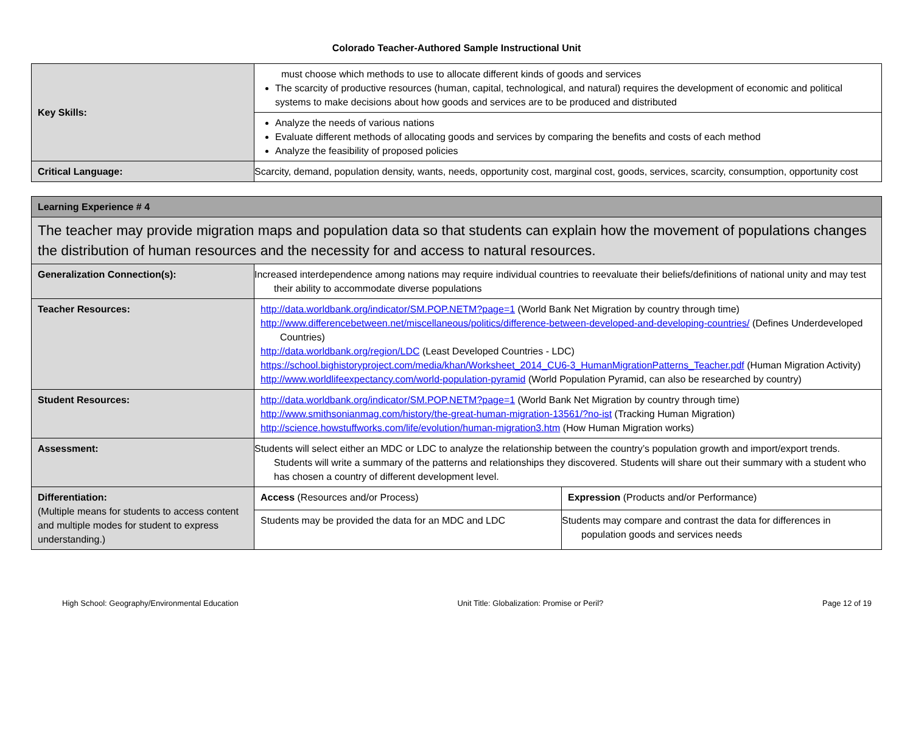Colorado Teacher-Authored Sample Instructional Unit
| Key Skills: | must choose which methods to use to allocate different kinds of goods and services The scarcity of productive resources (human, capital, technological, and natural) requires the development of economic and political systems to make decisions about how goods and services are to be produced and distributed |
| | Analyze the needs of various nations Evaluate different methods of allocating goods and services by comparing the benefits and costs of each method Analyze the feasibility of proposed policies |
| Critical Language: | Scarcity, demand, population density, wants, needs, opportunity cost, marginal cost, goods, services, scarcity, consumption, opportunity cost |
| Learning Experience # 4 | | |
| The teacher may provide migration maps and population data so that students can explain how the movement of populations changes the distribution of human resources and the necessity for and access to natural resources. | | |
| Generalization Connection(s): | Increased interdependence among nations may require individual countries to reevaluate their beliefs/definitions of national unity and may test their ability to accommodate diverse populations | |
| Teacher Resources: | http://data.worldbank.org/indicator/SM.POP.NETM?page=1 (World Bank Net Migration by country through time) http://www.differencebetween.net/miscellaneous/politics/difference-between-developed-and-developing-countries/ (Defines Underdeveloped Countries) http://data.worldbank.org/region/LDC (Least Developed Countries - LDC) https://school.bighistoryproject.com/media/khan/Worksheet_2014_CU6-3_HumanMigrationPatterns_Teacher.pdf (Human Migration Activity) http://www.worldlifeexpectancy.com/world-population-pyramid (World Population Pyramid, can also be researched by country) | |
| Student Resources: | http://data.worldbank.org/indicator/SM.POP.NETM?page=1 (World Bank Net Migration by country through time) http://www.smithsonianmag.com/history/the-great-human-migration-13561/?no-ist (Tracking Human Migration) http://science.howstuffworks.com/life/evolution/human-migration3.htm (How Human Migration works) | |
| Assessment: | Students will select either an MDC or LDC to analyze the relationship between the country’s population growth and import/export trends. Students will write a summary of the patterns and relationships they discovered. Students will share out their summary with a student who has chosen a country of different development level. | |
| Differentiation: (Multiple means for students to access content and multiple modes for student to express understanding.) | Access (Resources and/or Process) | Expression (Products and/or Performance) |
| | Students may be provided the data for an MDC and LDC | Students may compare and contrast the data for differences in population goods and services needs |
High School: Geography/Environmental Education Unit Title: Globalization: Promise or Peril? Page 12 of 19